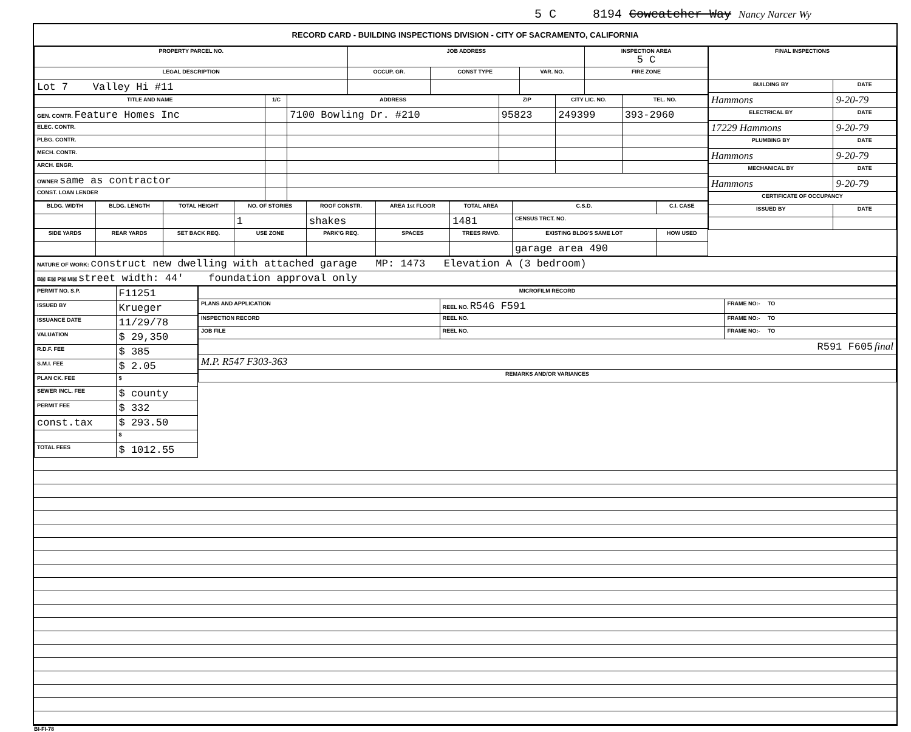5 C 8194 Cowcatcher Way Nancy Narcer Wy
RECORD CARD - BUILDING INSPECTIONS DIVISION - CITY OF SACRAMENTO, CALIFORNIA
| PROPERTY PARCEL NO. | JOB ADDRESS | | | | INSPECTION AREA 5 C |
| --- | --- | --- | --- | --- | --- |
| LEGAL DESCRIPTION | | OCCUP. GR. | CONST TYPE | VAR. NO. | FIRE ZONE |
| Lot 7 Valley Hi #11 | | | | | |
| TITLE AND NAME | 1/C | ADDRESS | ZIP | CITY LIC. NO. | TEL. NO. |
| --- | --- | --- | --- | --- | --- |
| GEN. CONTR. Feature Homes Inc | | 7100 Bowling Dr. #210 | 95823 | 249399 | 393-2960 |
| ELEC. CONTR. | | | | | |
| PLBG. CONTR. | | | | | |
| MECH. CONTR. | | | | | |
| ARCH. ENGR. | | | | | |
| OWNER same as contractor | | | | | |
| CONST. LOAN LENDER | | | | | |
| BLDG. WIDTH | BLDG. LENGTH | TOTAL HEIGHT | NO. OF STORIES | ROOF CONSTR. | AREA 1st FLOOR | TOTAL AREA | C.S.D. | C.I. CASE |
| --- | --- | --- | --- | --- | --- | --- | --- | --- |
| | | | 1 | shakes | | 1481 | CENSUS TRCT. NO. | |
| SIDE YARDS | REAR YARDS | SET BACK REQ. | USE ZONE | PARK'G REQ. | SPACES | TREES RMVD. | EXISTING BLDG'S SAME LOT | HOW USED |
| | | | | | | | garage area 490 | |
| FINAL INSPECTIONS | |
| --- | --- |
| BUILDING BY | DATE |
| Hammons | 9-20-79 |
| ELECTRICAL BY | DATE |
| 17229 Hammons | 9-20-79 |
| PLUMBING BY | DATE |
| Hammons | 9-20-79 |
| MECHANICAL BY | DATE |
| Hammons | 9-20-79 |
| CERTIFICATE OF OCCUPANCY | |
| ISSUED BY | DATE |
| NATURE OF WORK: construct new dwelling with attached garage MP: 1473 Elevation A (3 bedroom) |
| B☒ E☒ P☒ M☒ street width: 44' foundation approval only |
| PERMIT NO. S.P. | F11251 |
| ISSUED BY | Krueger |
| ISSUANCE DATE | 11/29/78 |
| VALUATION | $ 29,350 |
| R.D.F. FEE | $ 385 |
| S.M.I. FEE | $ 2.05 |
| PLAN CK. FEE | $ |
| SEWER INCL. FEE | $ county |
| PERMIT FEE | $ 332 |
| const.tax | $ 293.50 |
| | $ |
| TOTAL FEES | $ 1012.55 |
| MICROFILM RECORD | | |
| --- | --- | --- |
| PLANS AND APPLICATION | REEL NO. R546 F591 | FRAME NO:- TO |
| INSPECTION RECORD | REEL NO. | FRAME NO:- TO |
| JOB FILE | REEL NO. | FRAME NO:- TO |
| R591 F605 final | | |
| M.P. R547 F303-363 | | |
| REMARKS AND/OR VARIANCES | | |
BI-FI-78